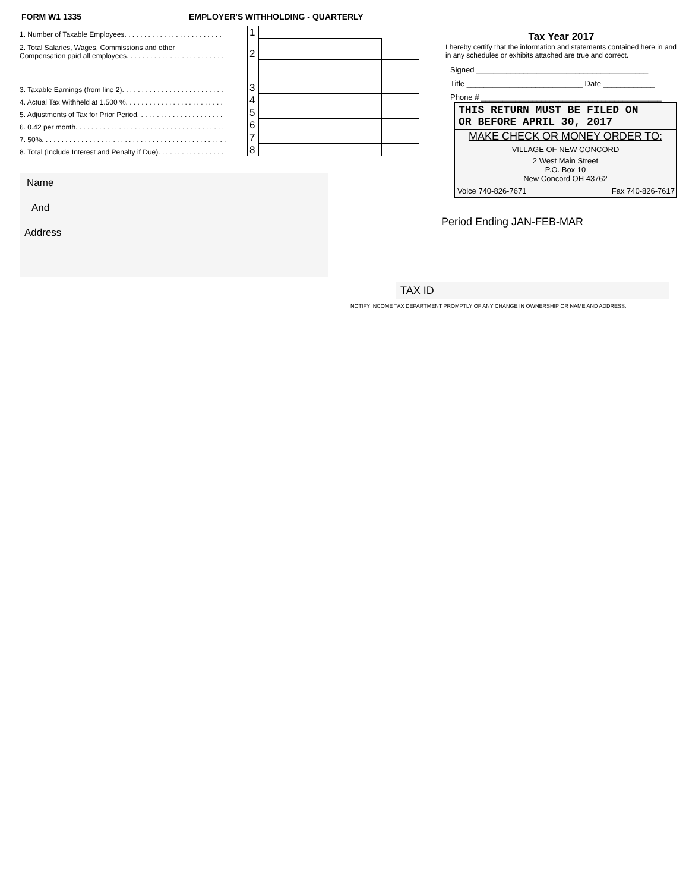FORM W1 1335 EMPLOYER'S WITHHOLDING - QUARTERLY
| 1. Number of Taxable Employees. . . . . . . . . . . . . . . . . . . . . . . . . | 1 | | |
| 2. Total Salaries, Wages, Commissions and other Compensation paid all employees. . . . . . . . . . . . . . . . . . . . . . . . . | 2 | | |
| 3. Taxable Earnings (from line 2). . . . . . . . . . . . . . . . . . . . . . . . . . | 3 | | |
| 4. Actual Tax Withheld at 1.500 %. . . . . . . . . . . . . . . . . . . . . . . . . | 4 | | |
| 5. Adjustments of Tax for Prior Period. . . . . . . . . . . . . . . . . . . . . . | 5 | | |
| 6. 0.42 per month. . . . . . . . . . . . . . . . . . . . . . . . . . . . . . . . . . . . . . | 6 | | |
| 7. 50%. . . . . . . . . . . . . . . . . . . . . . . . . . . . . . . . . . . . . . . . . . . . . . . | 7 | | |
| 8. Total (Include Interest and Penalty if Due). . . . . . . . . . . . . . . . . | 8 | | |
Name
And
Address
Tax Year 2017
I hereby certify that the information and statements contained here in and in any schedules or exhibits attached are true and correct.
Signed ________________________________________
Title ___________________________ Date ____________
Phone # __________________________________________
THIS RETURN MUST BE FILED ON
OR BEFORE APRIL 30, 2017
MAKE CHECK OR MONEY ORDER TO:
VILLAGE OF NEW CONCORD
2 West Main Street
P.O. Box 10
New Concord OH 43762
Voice 740-826-7671 Fax 740-826-7617
Period Ending JAN-FEB-MAR
TAX ID
NOTIFY INCOME TAX DEPARTMENT PROMPTLY OF ANY CHANGE IN OWNERSHIP OR NAME AND ADDRESS.